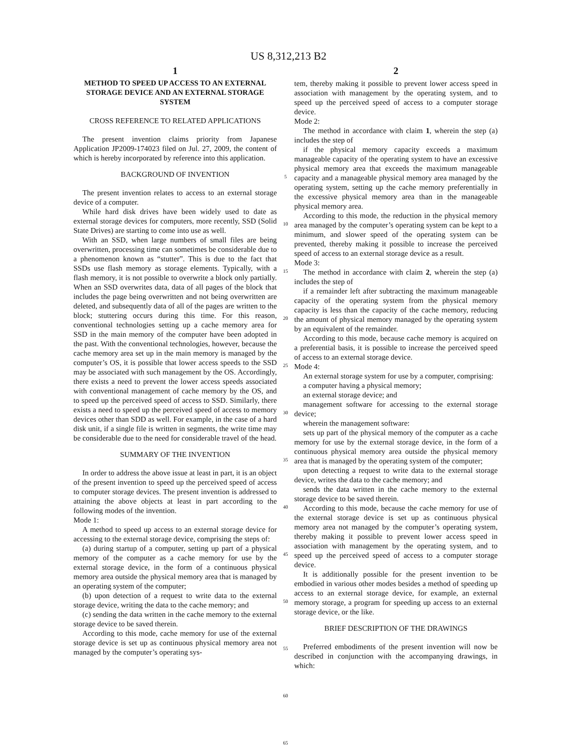US 8,312,213 B2
1
METHOD TO SPEED UP ACCESS TO AN EXTERNAL STORAGE DEVICE AND AN EXTERNAL STORAGE SYSTEM
CROSS REFERENCE TO RELATED APPLICATIONS
The present invention claims priority from Japanese Application JP2009-174023 filed on Jul. 27, 2009, the content of which is hereby incorporated by reference into this application.
BACKGROUND OF INVENTION
The present invention relates to access to an external storage device of a computer.
While hard disk drives have been widely used to date as external storage devices for computers, more recently, SSD (Solid State Drives) are starting to come into use as well.
With an SSD, when large numbers of small files are being overwritten, processing time can sometimes be considerable due to a phenomenon known as “stutter”. This is due to the fact that SSDs use flash memory as storage elements. Typically, with a flash memory, it is not possible to overwrite a block only partially. When an SSD overwrites data, data of all pages of the block that includes the page being overwritten and not being overwritten are deleted, and subsequently data of all of the pages are written to the block; stuttering occurs during this time. For this reason, conventional technologies setting up a cache memory area for SSD in the main memory of the computer have been adopted in the past. With the conventional technologies, however, because the cache memory area set up in the main memory is managed by the computer’s OS, it is possible that lower access speeds to the SSD may be associated with such management by the OS. Accordingly, there exists a need to prevent the lower access speeds associated with conventional management of cache memory by the OS, and to speed up the perceived speed of access to SSD. Similarly, there exists a need to speed up the perceived speed of access to memory devices other than SDD as well. For example, in the case of a hard disk unit, if a single file is written in segments, the write time may be considerable due to the need for considerable travel of the head.
SUMMARY OF THE INVENTION
In order to address the above issue at least in part, it is an object of the present invention to speed up the perceived speed of access to computer storage devices. The present invention is addressed to attaining the above objects at least in part according to the following modes of the invention.
Mode 1:
A method to speed up access to an external storage device for accessing to the external storage device, comprising the steps of:
(a) during startup of a computer, setting up part of a physical memory of the computer as a cache memory for use by the external storage device, in the form of a continuous physical memory area outside the physical memory area that is managed by an operating system of the computer;
(b) upon detection of a request to write data to the external storage device, writing the data to the cache memory; and
(c) sending the data written in the cache memory to the external storage device to be saved therein.
According to this mode, cache memory for use of the external storage device is set up as continuous physical memory area not managed by the computer’s operating sys-
5
10
15
20
25
30
35
40
45
50
55
60
65
2
tem, thereby making it possible to prevent lower access speed in association with management by the operating system, and to speed up the perceived speed of access to a computer storage device.
Mode 2:
The method in accordance with claim 1, wherein the step (a) includes the step of
if the physical memory capacity exceeds a maximum manageable capacity of the operating system to have an excessive physical memory area that exceeds the maximum manageable capacity and a manageable physical memory area managed by the operating system, setting up the cache memory preferentially in the excessive physical memory area than in the manageable physical memory area.
According to this mode, the reduction in the physical memory area managed by the computer’s operating system can be kept to a minimum, and slower speed of the operating system can be prevented, thereby making it possible to increase the perceived speed of access to an external storage device as a result.
Mode 3:
The method in accordance with claim 2, wherein the step (a) includes the step of
if a remainder left after subtracting the maximum manageable capacity of the operating system from the physical memory capacity is less than the capacity of the cache memory, reducing the amount of physical memory managed by the operating system by an equivalent of the remainder.
According to this mode, because cache memory is acquired on a preferential basis, it is possible to increase the perceived speed of access to an external storage device.
Mode 4:
An external storage system for use by a computer, comprising:
a computer having a physical memory;
an external storage device; and
management software for accessing to the external storage device;
wherein the management software:
sets up part of the physical memory of the computer as a cache memory for use by the external storage device, in the form of a continuous physical memory area outside the physical memory area that is managed by the operating system of the computer;
upon detecting a request to write data to the external storage device, writes the data to the cache memory; and
sends the data written in the cache memory to the external storage device to be saved therein.
According to this mode, because the cache memory for use of the external storage device is set up as continuous physical memory area not managed by the computer’s operating system, thereby making it possible to prevent lower access speed in association with management by the operating system, and to speed up the perceived speed of access to a computer storage device.
It is additionally possible for the present invention to be embodied in various other modes besides a method of speeding up access to an external storage device, for example, an external memory storage, a program for speeding up access to an external storage device, or the like.
BRIEF DESCRIPTION OF THE DRAWINGS
Preferred embodiments of the present invention will now be described in conjunction with the accompanying drawings, in which: